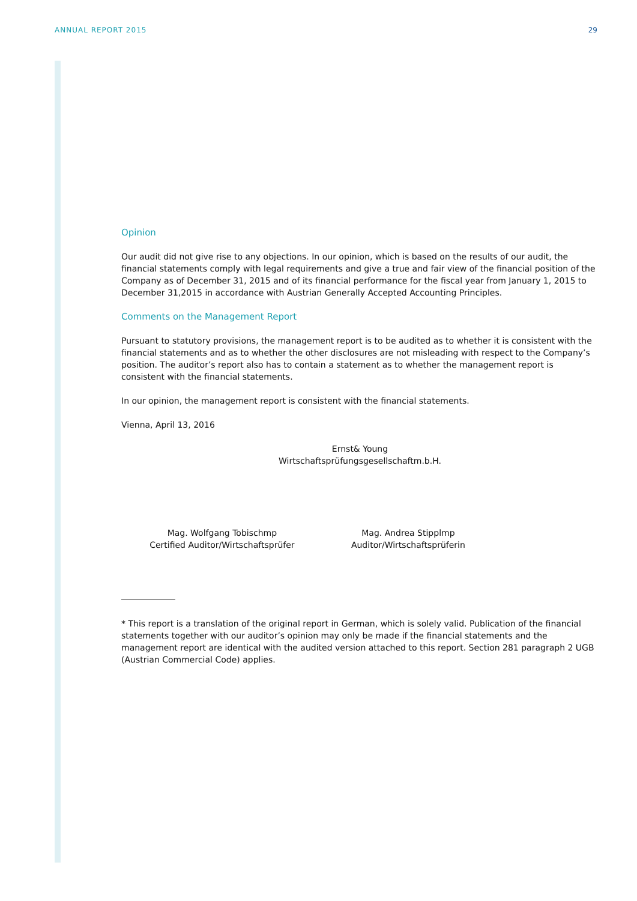ANNUAL REPORT 2015 29
Opinion
Our audit did not give rise to any objections. In our opinion, which is based on the results of our audit, the financial statements comply with legal requirements and give a true and fair view of the financial position of the Company as of December 31, 2015 and of its financial performance for the fiscal year from January 1, 2015 to December 31,2015 in accordance with Austrian Generally Accepted Accounting Principles.
Comments on the Management Report
Pursuant to statutory provisions, the management report is to be audited as to whether it is consistent with the financial statements and as to whether the other disclosures are not misleading with respect to the Company’s position. The auditor’s report also has to contain a statement as to whether the management report is consistent with the financial statements.
In our opinion, the management report is consistent with the financial statements.
Vienna, April 13, 2016
Ernst& Young
Wirtschaftsprüfungsgesellschaftm.b.H.
Mag. Wolfgang Tobischmp
Certified Auditor/Wirtschaftsprüfer
Mag. Andrea Stipplmp
Auditor/Wirtschaftsprüferin
* This report is a translation of the original report in German, which is solely valid. Publication of the financial statements together with our auditor’s opinion may only be made if the financial statements and the management report are identical with the audited version attached to this report. Section 281 paragraph 2 UGB (Austrian Commercial Code) applies.